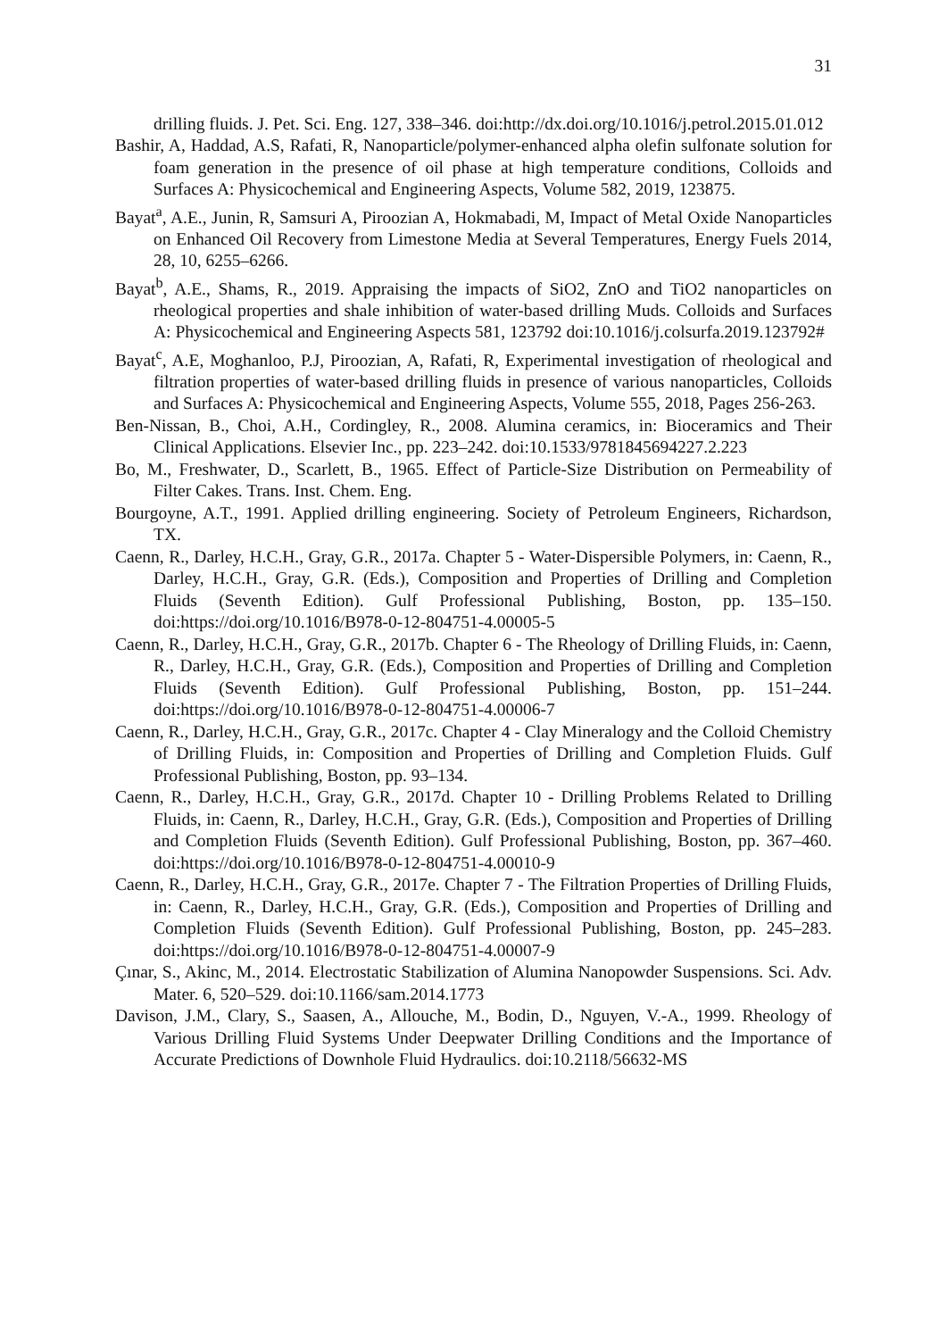31
drilling fluids. J. Pet. Sci. Eng. 127, 338–346. doi:http://dx.doi.org/10.1016/j.petrol.2015.01.012
Bashir, A, Haddad, A.S, Rafati, R, Nanoparticle/polymer-enhanced alpha olefin sulfonate solution for foam generation in the presence of oil phase at high temperature conditions, Colloids and Surfaces A: Physicochemical and Engineering Aspects, Volume 582, 2019, 123875.
Bayat<sup>a</sup>, A.E., Junin, R, Samsuri A, Piroozian A, Hokmabadi, M, Impact of Metal Oxide Nanoparticles on Enhanced Oil Recovery from Limestone Media at Several Temperatures, Energy Fuels 2014, 28, 10, 6255–6266.
Bayat<sup>b</sup>, A.E., Shams, R., 2019. Appraising the impacts of SiO2, ZnO and TiO2 nanoparticles on rheological properties and shale inhibition of water-based drilling Muds. Colloids and Surfaces A: Physicochemical and Engineering Aspects 581, 123792 doi:10.1016/j.colsurfa.2019.123792#
Bayat<sup>c</sup>, A.E, Moghanloo, P.J, Piroozian, A, Rafati, R, Experimental investigation of rheological and filtration properties of water-based drilling fluids in presence of various nanoparticles, Colloids and Surfaces A: Physicochemical and Engineering Aspects, Volume 555, 2018, Pages 256-263.
Ben-Nissan, B., Choi, A.H., Cordingley, R., 2008. Alumina ceramics, in: Bioceramics and Their Clinical Applications. Elsevier Inc., pp. 223–242. doi:10.1533/9781845694227.2.223
Bo, M., Freshwater, D., Scarlett, B., 1965. Effect of Particle-Size Distribution on Permeability of Filter Cakes. Trans. Inst. Chem. Eng.
Bourgoyne, A.T., 1991. Applied drilling engineering. Society of Petroleum Engineers, Richardson, TX.
Caenn, R., Darley, H.C.H., Gray, G.R., 2017a. Chapter 5 - Water-Dispersible Polymers, in: Caenn, R., Darley, H.C.H., Gray, G.R. (Eds.), Composition and Properties of Drilling and Completion Fluids (Seventh Edition). Gulf Professional Publishing, Boston, pp. 135–150. doi:https://doi.org/10.1016/B978-0-12-804751-4.00005-5
Caenn, R., Darley, H.C.H., Gray, G.R., 2017b. Chapter 6 - The Rheology of Drilling Fluids, in: Caenn, R., Darley, H.C.H., Gray, G.R. (Eds.), Composition and Properties of Drilling and Completion Fluids (Seventh Edition). Gulf Professional Publishing, Boston, pp. 151–244. doi:https://doi.org/10.1016/B978-0-12-804751-4.00006-7
Caenn, R., Darley, H.C.H., Gray, G.R., 2017c. Chapter 4 - Clay Mineralogy and the Colloid Chemistry of Drilling Fluids, in: Composition and Properties of Drilling and Completion Fluids. Gulf Professional Publishing, Boston, pp. 93–134.
Caenn, R., Darley, H.C.H., Gray, G.R., 2017d. Chapter 10 - Drilling Problems Related to Drilling Fluids, in: Caenn, R., Darley, H.C.H., Gray, G.R. (Eds.), Composition and Properties of Drilling and Completion Fluids (Seventh Edition). Gulf Professional Publishing, Boston, pp. 367–460. doi:https://doi.org/10.1016/B978-0-12-804751-4.00010-9
Caenn, R., Darley, H.C.H., Gray, G.R., 2017e. Chapter 7 - The Filtration Properties of Drilling Fluids, in: Caenn, R., Darley, H.C.H., Gray, G.R. (Eds.), Composition and Properties of Drilling and Completion Fluids (Seventh Edition). Gulf Professional Publishing, Boston, pp. 245–283. doi:https://doi.org/10.1016/B978-0-12-804751-4.00007-9
Çınar, S., Akinc, M., 2014. Electrostatic Stabilization of Alumina Nanopowder Suspensions. Sci. Adv. Mater. 6, 520–529. doi:10.1166/sam.2014.1773
Davison, J.M., Clary, S., Saasen, A., Allouche, M., Bodin, D., Nguyen, V.-A., 1999. Rheology of Various Drilling Fluid Systems Under Deepwater Drilling Conditions and the Importance of Accurate Predictions of Downhole Fluid Hydraulics. doi:10.2118/56632-MS